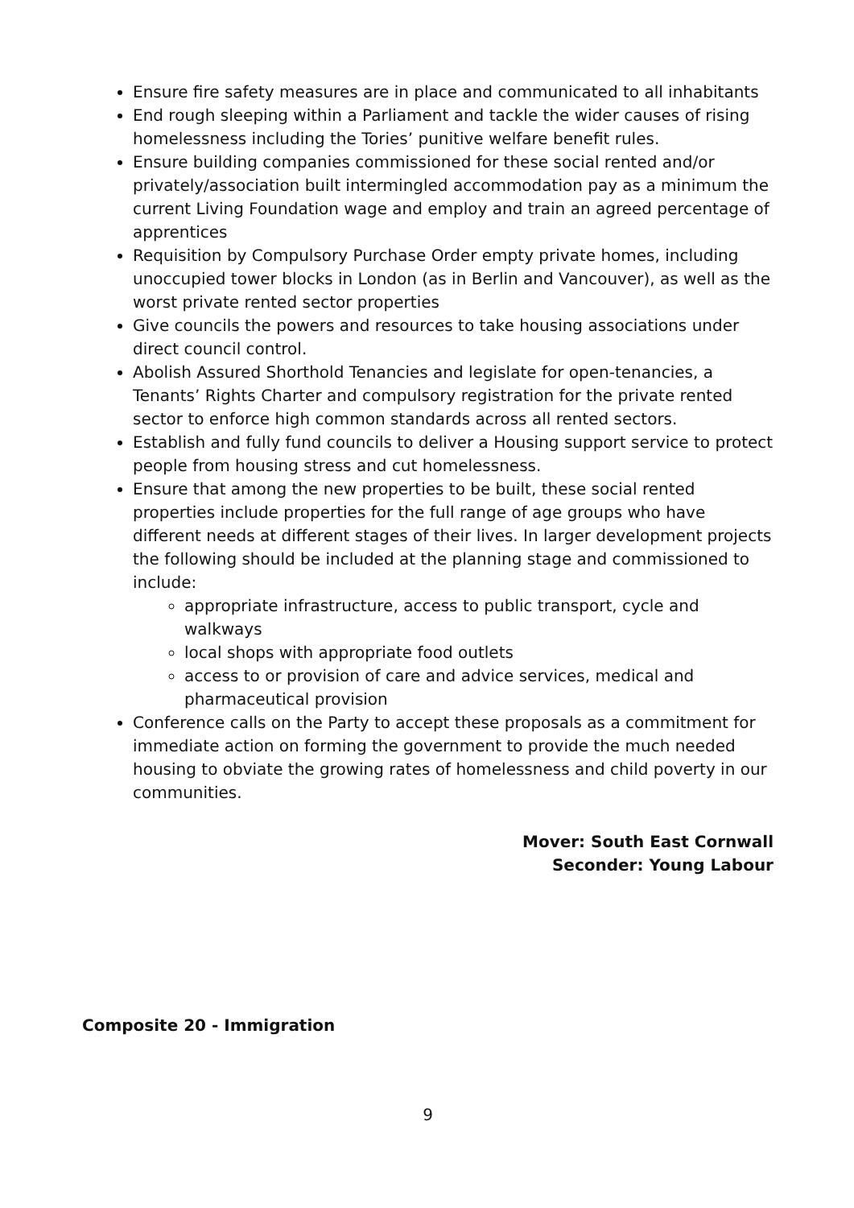Ensure fire safety measures are in place and communicated to all inhabitants
End rough sleeping within a Parliament and tackle the wider causes of rising homelessness including the Tories’ punitive welfare benefit rules.
Ensure building companies commissioned for these social rented and/or privately/association built intermingled accommodation pay as a minimum the current Living Foundation wage and employ and train an agreed percentage of apprentices
Requisition by Compulsory Purchase Order empty private homes, including unoccupied tower blocks in London (as in Berlin and Vancouver), as well as the worst private rented sector properties
Give councils the powers and resources to take housing associations under direct council control.
Abolish Assured Shorthold Tenancies and legislate for open-tenancies, a Tenants’ Rights Charter and compulsory registration for the private rented sector to enforce high common standards across all rented sectors.
Establish and fully fund councils to deliver a Housing support service to protect people from housing stress and cut homelessness.
Ensure that among the new properties to be built, these social rented properties include properties for the full range of age groups who have different needs at different stages of their lives. In larger development projects the following should be included at the planning stage and commissioned to include:
appropriate infrastructure, access to public transport, cycle and walkways
local shops with appropriate food outlets
access to or provision of care and advice services, medical and pharmaceutical provision
Conference calls on the Party to accept these proposals as a commitment for immediate action on forming the government to provide the much needed housing to obviate the growing rates of homelessness and child poverty in our communities.
Mover: South East Cornwall
Seconder: Young Labour
Composite 20 - Immigration
9